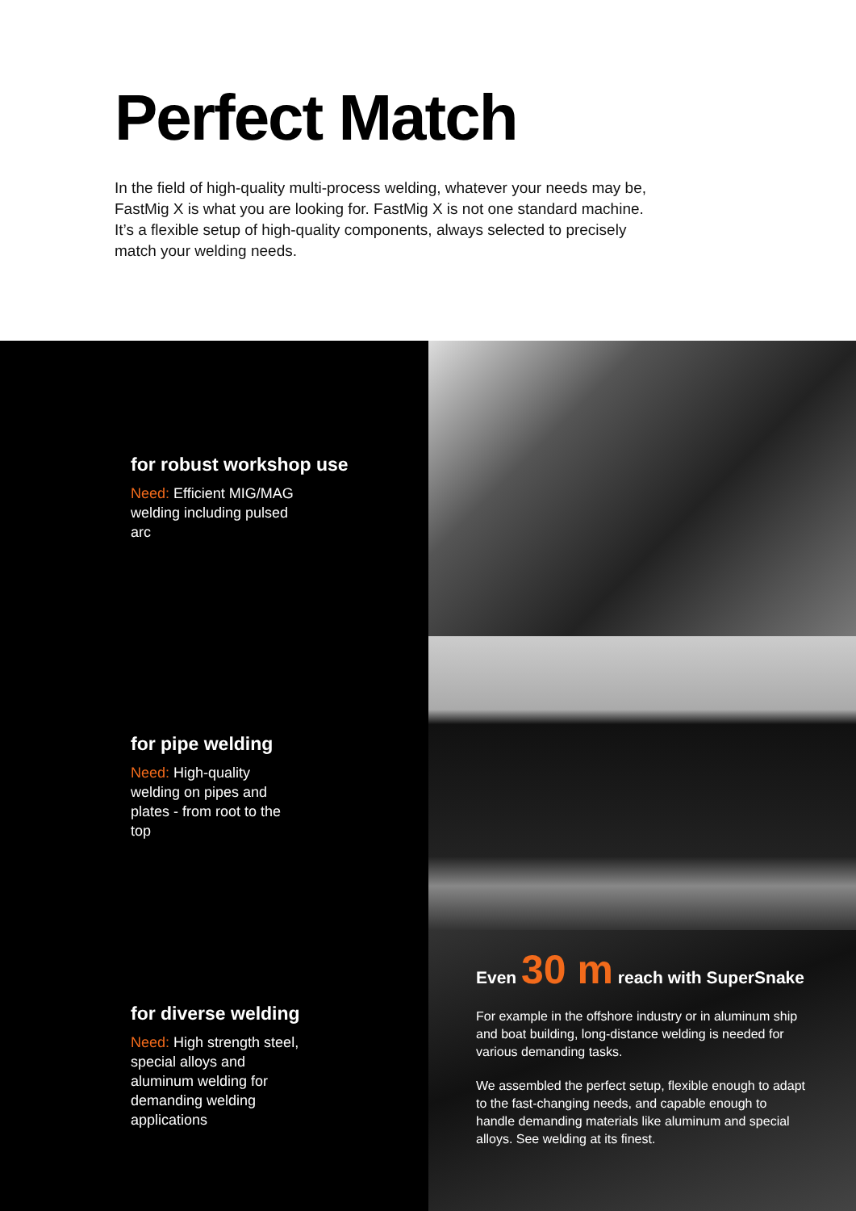Perfect Match
In the field of high-quality multi-process welding, whatever your needs may be, FastMig X is what you are looking for. FastMig X is not one standard machine. It’s a flexible setup of high-quality components, always selected to precisely match your welding needs.
for robust workshop use
Need: Efficient MIG/MAG welding including pulsed arc
for pipe welding
Need: High-quality welding on pipes and plates - from root to the top
for diverse welding
Need: High strength steel, special alloys and aluminum welding for demanding welding applications
Even 30 m reach with SuperSnake
For example in the offshore industry or in aluminum ship and boat building, long-distance welding is needed for various demanding tasks.
We assembled the perfect setup, flexible enough to adapt to the fast-changing needs, and capable enough to handle demanding materials like aluminum and special alloys. See welding at its finest.